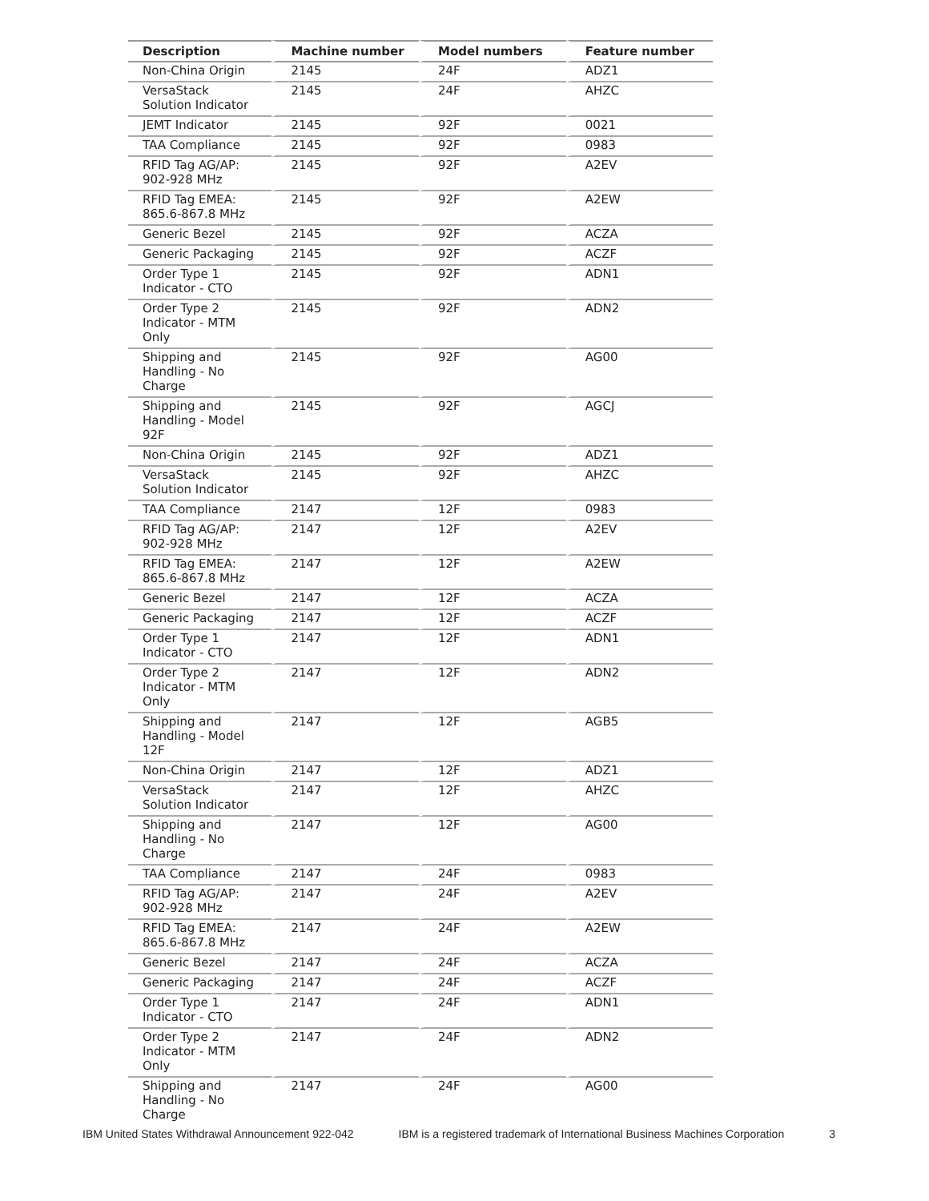| Description | Machine number | Model numbers | Feature number |
| --- | --- | --- | --- |
| Non-China Origin | 2145 | 24F | ADZ1 |
| VersaStack Solution Indicator | 2145 | 24F | AHZC |
| JEMT Indicator | 2145 | 92F | 0021 |
| TAA Compliance | 2145 | 92F | 0983 |
| RFID Tag AG/AP: 902-928 MHz | 2145 | 92F | A2EV |
| RFID Tag EMEA: 865.6-867.8 MHz | 2145 | 92F | A2EW |
| Generic Bezel | 2145 | 92F | ACZA |
| Generic Packaging | 2145 | 92F | ACZF |
| Order Type 1 Indicator - CTO | 2145 | 92F | ADN1 |
| Order Type 2 Indicator - MTM Only | 2145 | 92F | ADN2 |
| Shipping and Handling - No Charge | 2145 | 92F | AG00 |
| Shipping and Handling - Model 92F | 2145 | 92F | AGCJ |
| Non-China Origin | 2145 | 92F | ADZ1 |
| VersaStack Solution Indicator | 2145 | 92F | AHZC |
| TAA Compliance | 2147 | 12F | 0983 |
| RFID Tag AG/AP: 902-928 MHz | 2147 | 12F | A2EV |
| RFID Tag EMEA: 865.6-867.8 MHz | 2147 | 12F | A2EW |
| Generic Bezel | 2147 | 12F | ACZA |
| Generic Packaging | 2147 | 12F | ACZF |
| Order Type 1 Indicator - CTO | 2147 | 12F | ADN1 |
| Order Type 2 Indicator - MTM Only | 2147 | 12F | ADN2 |
| Shipping and Handling - Model 12F | 2147 | 12F | AGB5 |
| Non-China Origin | 2147 | 12F | ADZ1 |
| VersaStack Solution Indicator | 2147 | 12F | AHZC |
| Shipping and Handling - No Charge | 2147 | 12F | AG00 |
| TAA Compliance | 2147 | 24F | 0983 |
| RFID Tag AG/AP: 902-928 MHz | 2147 | 24F | A2EV |
| RFID Tag EMEA: 865.6-867.8 MHz | 2147 | 24F | A2EW |
| Generic Bezel | 2147 | 24F | ACZA |
| Generic Packaging | 2147 | 24F | ACZF |
| Order Type 1 Indicator - CTO | 2147 | 24F | ADN1 |
| Order Type 2 Indicator - MTM Only | 2147 | 24F | ADN2 |
| Shipping and Handling - No Charge | 2147 | 24F | AG00 |
IBM United States Withdrawal Announcement 922-042 IBM is a registered trademark of International Business Machines Corporation 3